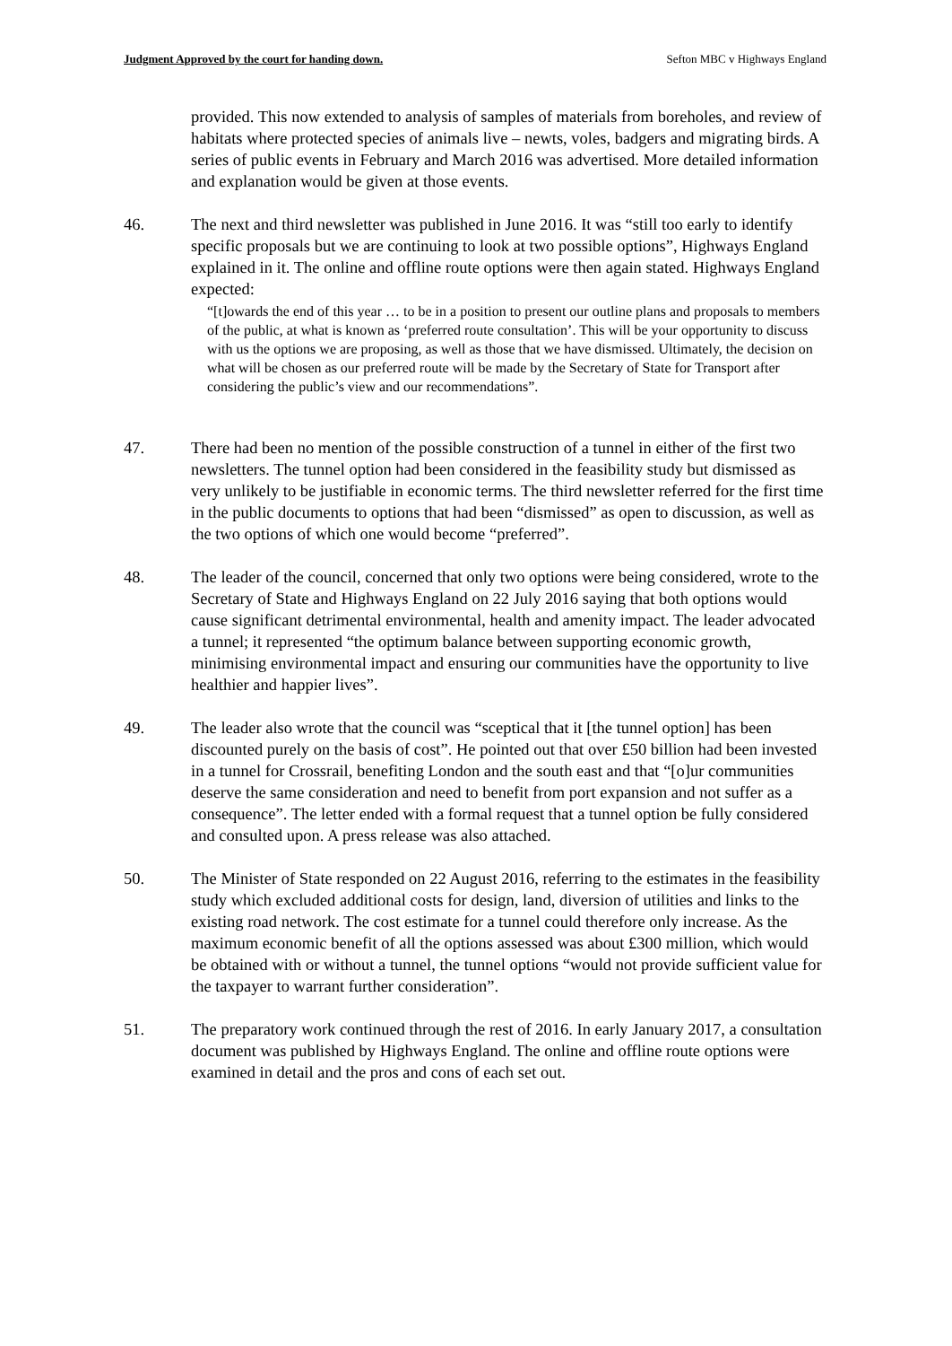Judgment Approved by the court for handing down. Sefton MBC v Highways England
provided. This now extended to analysis of samples of materials from boreholes, and review of habitats where protected species of animals live – newts, voles, badgers and migrating birds. A series of public events in February and March 2016 was advertised. More detailed information and explanation would be given at those events.
46. The next and third newsletter was published in June 2016. It was “still too early to identify specific proposals but we are continuing to look at two possible options”, Highways England explained in it. The online and offline route options were then again stated. Highways England expected:
“[t]owards the end of this year … to be in a position to present our outline plans and proposals to members of the public, at what is known as ‘preferred route consultation’. This will be your opportunity to discuss with us the options we are proposing, as well as those that we have dismissed. Ultimately, the decision on what will be chosen as our preferred route will be made by the Secretary of State for Transport after considering the public’s view and our recommendations”.
47. There had been no mention of the possible construction of a tunnel in either of the first two newsletters. The tunnel option had been considered in the feasibility study but dismissed as very unlikely to be justifiable in economic terms. The third newsletter referred for the first time in the public documents to options that had been “dismissed” as open to discussion, as well as the two options of which one would become “preferred”.
48. The leader of the council, concerned that only two options were being considered, wrote to the Secretary of State and Highways England on 22 July 2016 saying that both options would cause significant detrimental environmental, health and amenity impact. The leader advocated a tunnel; it represented “the optimum balance between supporting economic growth, minimising environmental impact and ensuring our communities have the opportunity to live healthier and happier lives”.
49. The leader also wrote that the council was “sceptical that it [the tunnel option] has been discounted purely on the basis of cost”. He pointed out that over £50 billion had been invested in a tunnel for Crossrail, benefiting London and the south east and that “[o]ur communities deserve the same consideration and need to benefit from port expansion and not suffer as a consequence”. The letter ended with a formal request that a tunnel option be fully considered and consulted upon. A press release was also attached.
50. The Minister of State responded on 22 August 2016, referring to the estimates in the feasibility study which excluded additional costs for design, land, diversion of utilities and links to the existing road network. The cost estimate for a tunnel could therefore only increase. As the maximum economic benefit of all the options assessed was about £300 million, which would be obtained with or without a tunnel, the tunnel options “would not provide sufficient value for the taxpayer to warrant further consideration”.
51. The preparatory work continued through the rest of 2016. In early January 2017, a consultation document was published by Highways England. The online and offline route options were examined in detail and the pros and cons of each set out.